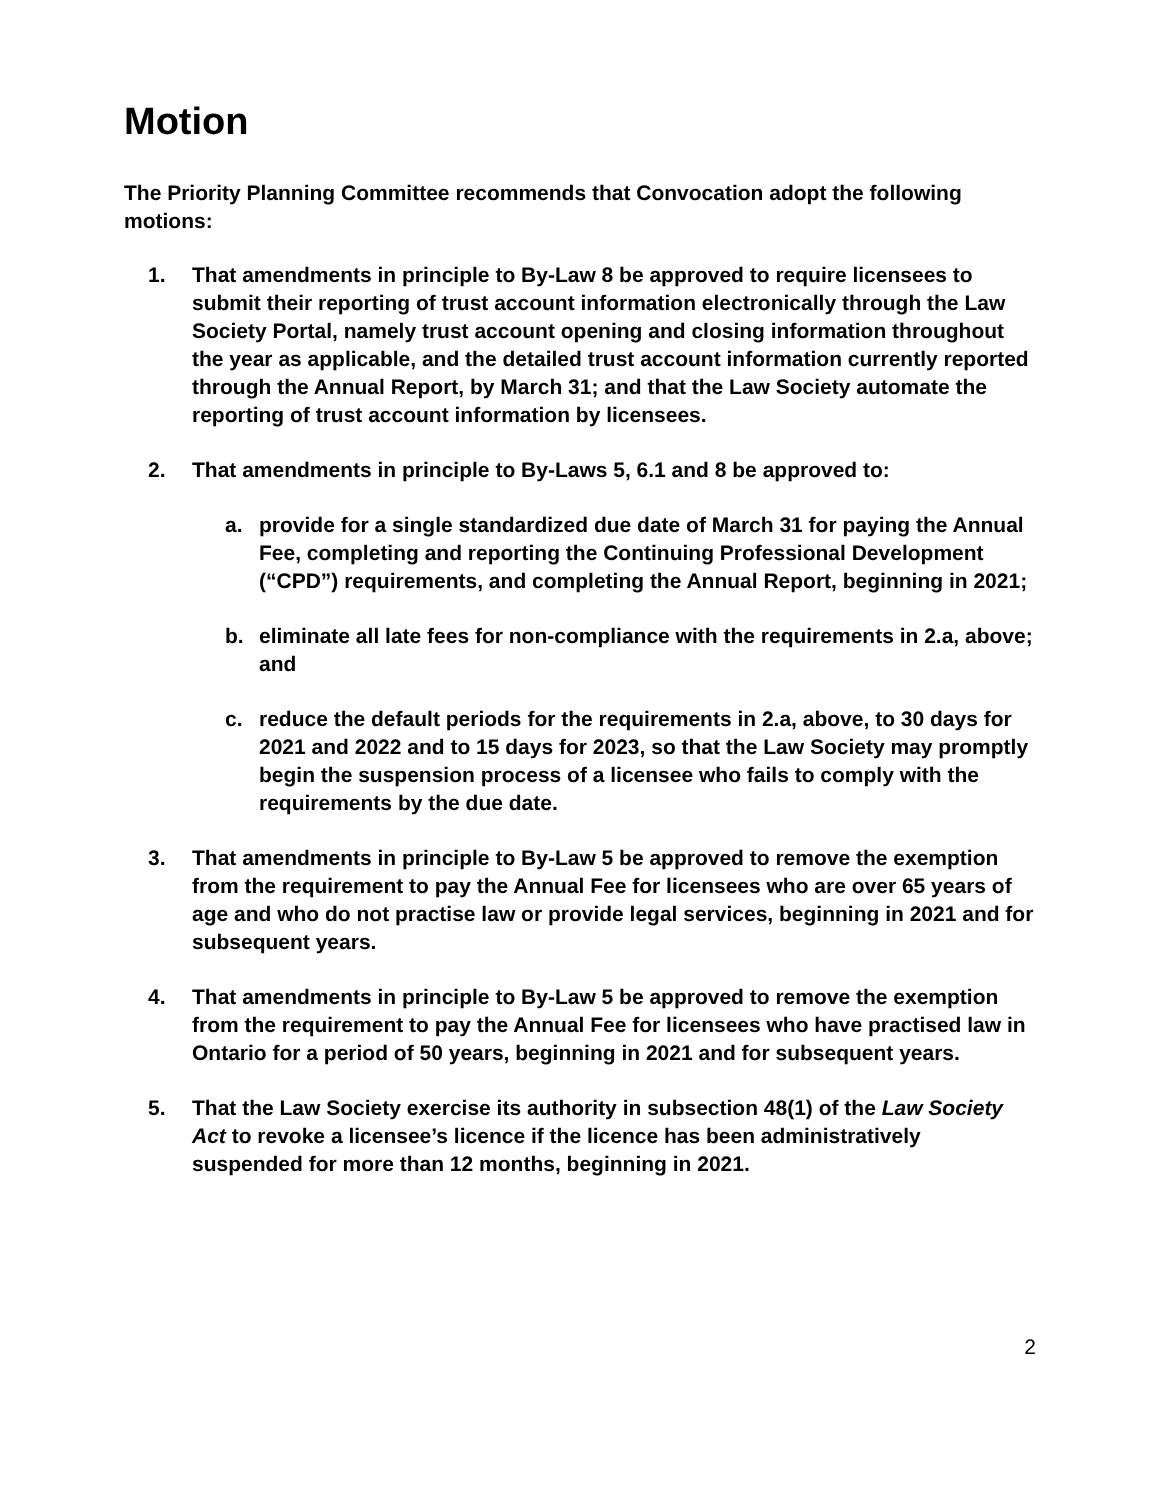Motion
The Priority Planning Committee recommends that Convocation adopt the following motions:
1. That amendments in principle to By-Law 8 be approved to require licensees to submit their reporting of trust account information electronically through the Law Society Portal, namely trust account opening and closing information throughout the year as applicable, and the detailed trust account information currently reported through the Annual Report, by March 31; and that the Law Society automate the reporting of trust account information by licensees.
2. That amendments in principle to By-Laws 5, 6.1 and 8 be approved to:
a. provide for a single standardized due date of March 31 for paying the Annual Fee, completing and reporting the Continuing Professional Development (“CPD”) requirements, and completing the Annual Report, beginning in 2021;
b. eliminate all late fees for non-compliance with the requirements in 2.a, above; and
c. reduce the default periods for the requirements in 2.a, above, to 30 days for 2021 and 2022 and to 15 days for 2023, so that the Law Society may promptly begin the suspension process of a licensee who fails to comply with the requirements by the due date.
3. That amendments in principle to By-Law 5 be approved to remove the exemption from the requirement to pay the Annual Fee for licensees who are over 65 years of age and who do not practise law or provide legal services, beginning in 2021 and for subsequent years.
4. That amendments in principle to By-Law 5 be approved to remove the exemption from the requirement to pay the Annual Fee for licensees who have practised law in Ontario for a period of 50 years, beginning in 2021 and for subsequent years.
5. That the Law Society exercise its authority in subsection 48(1) of the Law Society Act to revoke a licensee’s licence if the licence has been administratively suspended for more than 12 months, beginning in 2021.
2